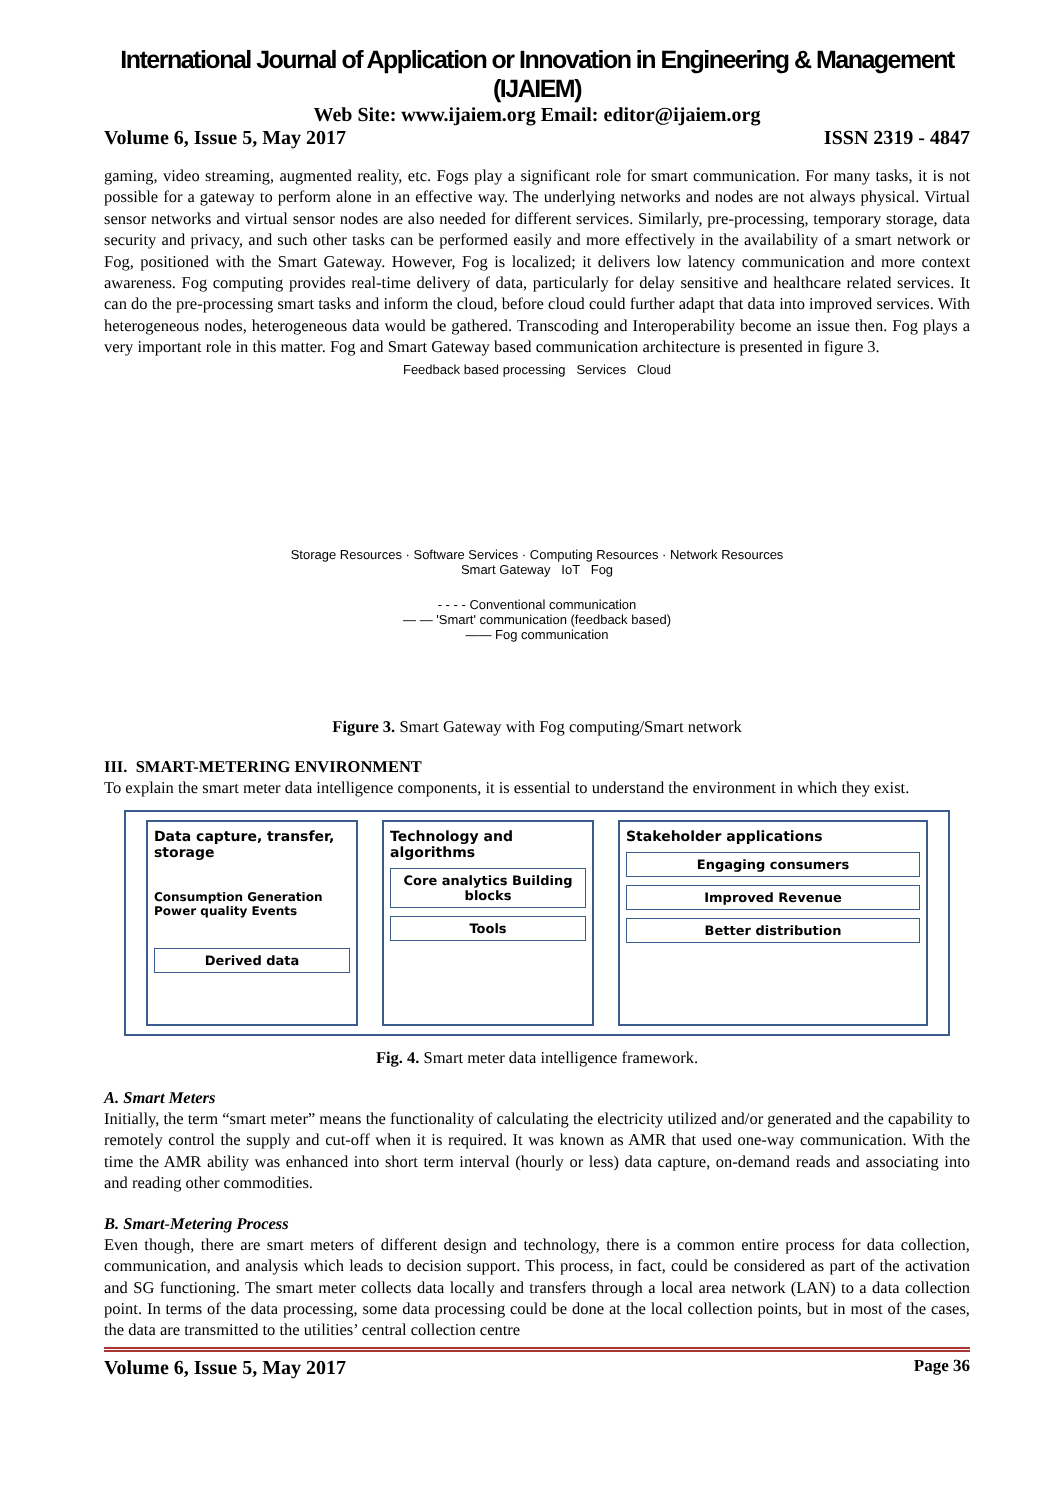International Journal of Application or Innovation in Engineering & Management (IJAIEM)
Web Site: www.ijaiem.org Email: editor@ijaiem.org
Volume 6, Issue 5, May 2017 ISSN 2319 - 4847
gaming, video streaming, augmented reality, etc. Fogs play a significant role for smart communication. For many tasks, it is not possible for a gateway to perform alone in an effective way. The underlying networks and nodes are not always physical. Virtual sensor networks and virtual sensor nodes are also needed for different services. Similarly, pre-processing, temporary storage, data security and privacy, and such other tasks can be performed easily and more effectively in the availability of a smart network or Fog, positioned with the Smart Gateway. However, Fog is localized; it delivers low latency communication and more context awareness. Fog computing provides real-time delivery of data, particularly for delay sensitive and healthcare related services. It can do the pre-processing smart tasks and inform the cloud, before cloud could further adapt that data into improved services. With heterogeneous nodes, heterogeneous data would be gathered. Transcoding and Interoperability become an issue then. Fog plays a very important role in this matter. Fog and Smart Gateway based communication architecture is presented in figure 3.
Feedback based processing Services Cloud
Storage Resources · Software Services · Computing Resources · Network Resources
Smart Gateway IoT Fog
- - - - Conventional communication
— — 'Smart' communication (feedback based)
—— Fog communication
Figure 3. Smart Gateway with Fog computing/Smart network
III. SMART-METERING ENVIRONMENT
To explain the smart meter data intelligence components, it is essential to understand the environment in which they exist.
Data capture, transfer, storage
Consumption Generation Power quality Events
Derived data
Technology and algorithms
Core analytics Building blocks
Tools
Stakeholder applications
Engaging consumers
Improved Revenue
Better distribution
Fig. 4. Smart meter data intelligence framework.
A. Smart Meters
Initially, the term “smart meter” means the functionality of calculating the electricity utilized and/or generated and the capability to remotely control the supply and cut-off when it is required. It was known as AMR that used one-way communication. With the time the AMR ability was enhanced into short term interval (hourly or less) data capture, on-demand reads and associating into and reading other commodities.
B. Smart-Metering Process
Even though, there are smart meters of different design and technology, there is a common entire process for data collection, communication, and analysis which leads to decision support. This process, in fact, could be considered as part of the activation and SG functioning. The smart meter collects data locally and transfers through a local area network (LAN) to a data collection point. In terms of the data processing, some data processing could be done at the local collection points, but in most of the cases, the data are transmitted to the utilities’ central collection centre
Volume 6, Issue 5, May 2017 Page 36